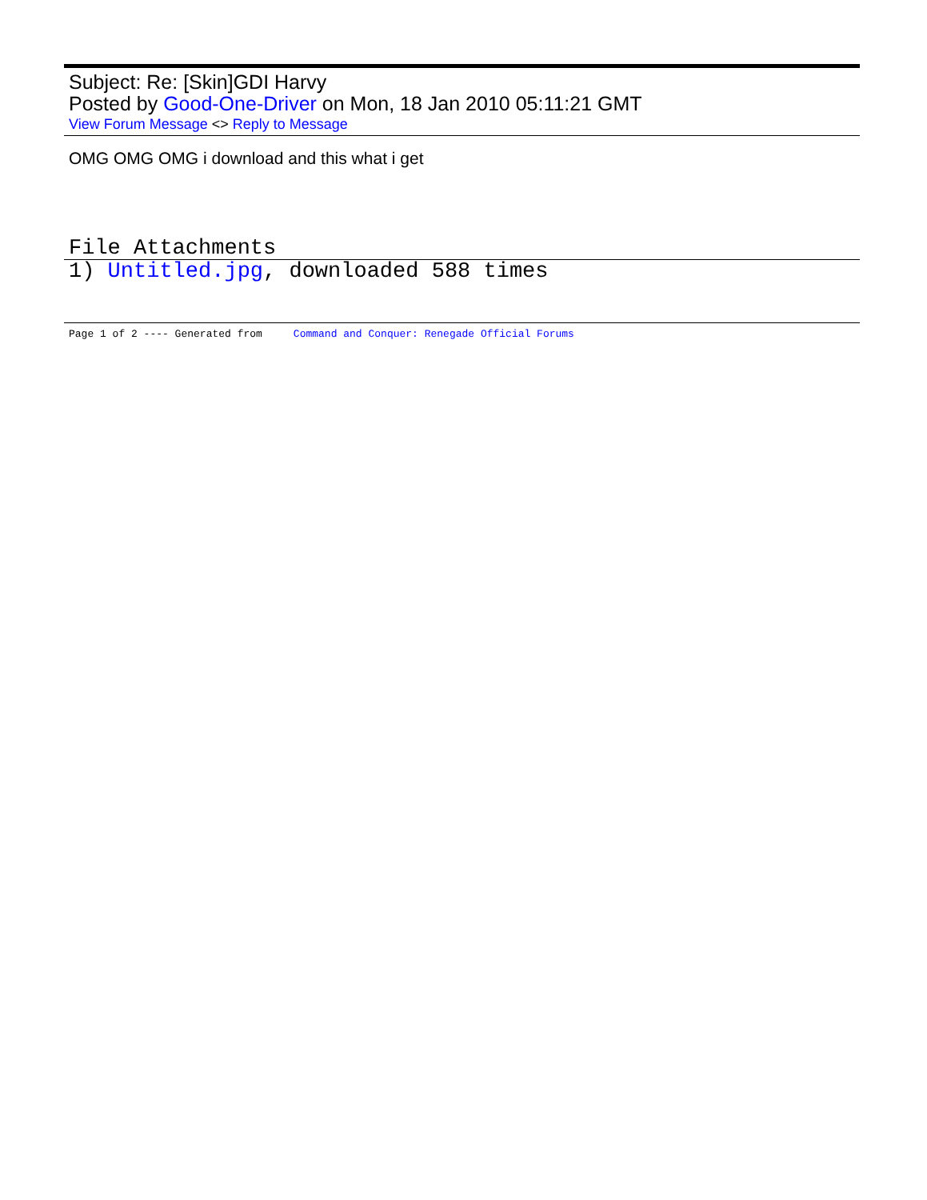Subject: Re: [Skin]GDI Harvy
Posted by Good-One-Driver on Mon, 18 Jan 2010 05:11:21 GMT
View Forum Message <> Reply to Message
OMG OMG OMG i download and this what i get
File Attachments
1) Untitled.jpg, downloaded 588 times
Page 1 of 2 ---- Generated from Command and Conquer: Renegade Official Forums